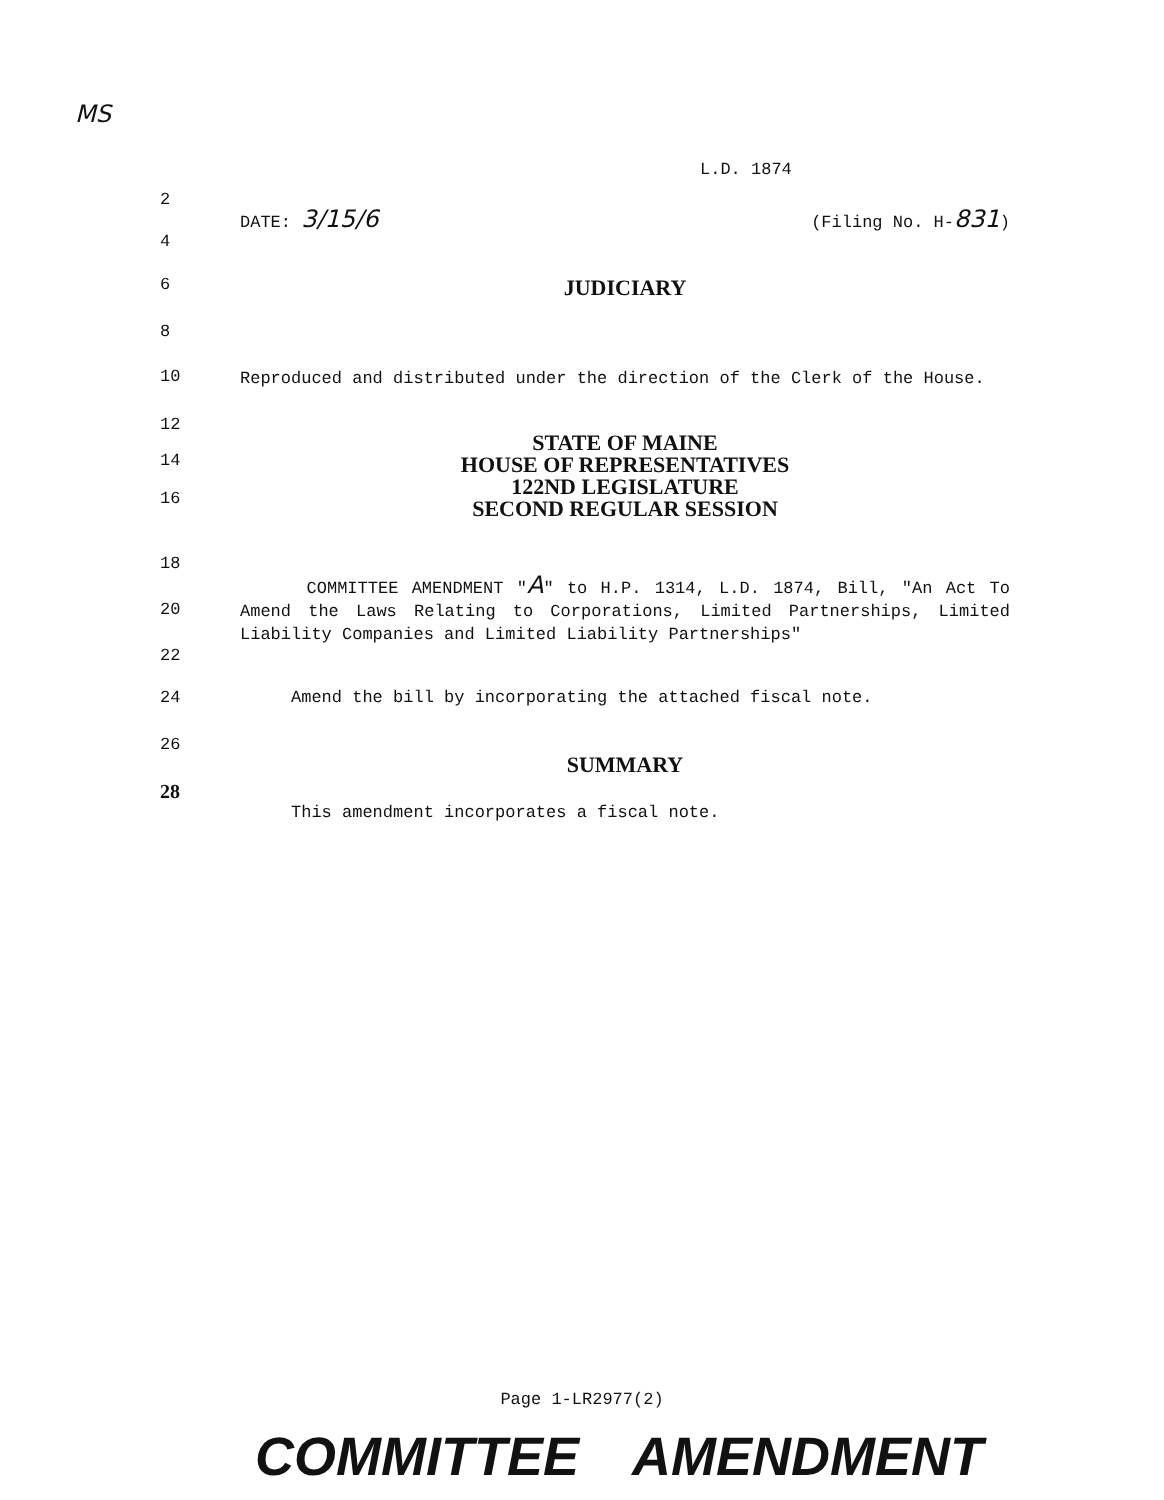MS
L.D. 1874
2
DATE: 3/15/6 (Filing No. H-831)
4
6
JUDICIARY
8
10
Reproduced and distributed under the direction of the Clerk of the House.
12
14
16
STATE OF MAINE
HOUSE OF REPRESENTATIVES
122ND LEGISLATURE
SECOND REGULAR SESSION
18
20
22
COMMITTEE AMENDMENT "A" to H.P. 1314, L.D. 1874, Bill, "An Act To Amend the Laws Relating to Corporations, Limited Partnerships, Limited Liability Companies and Limited Liability Partnerships"
24 Amend the bill by incorporating the attached fiscal note.
26
SUMMARY
28
This amendment incorporates a fiscal note.
Page 1-LR2977(2)
COMMITTEE AMENDMENT